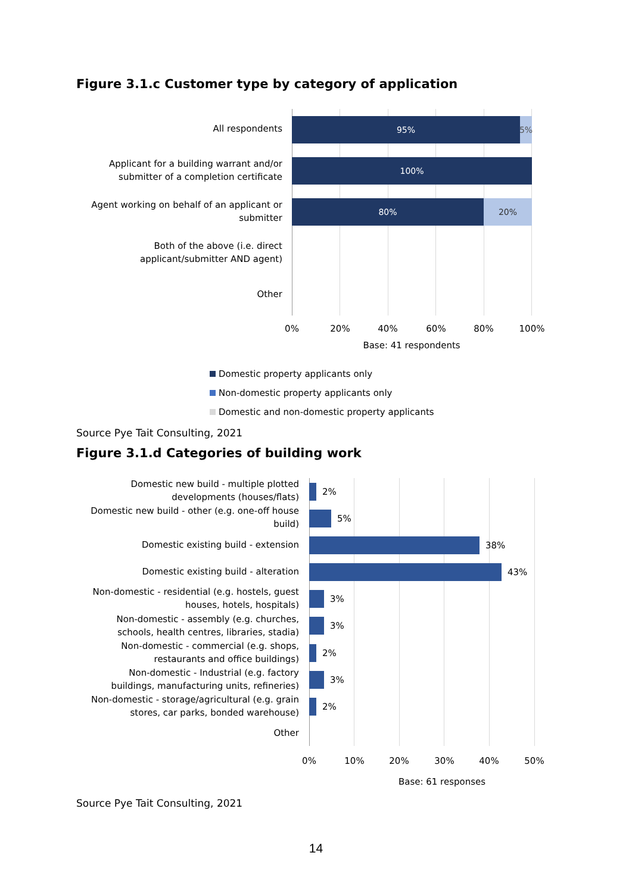Figure 3.1.c Customer type by category of application
95% 5%
100%
80% 20%
All respondents
Applicant for a building warrant and/or
submitter of a completion certificate
Agent working on behalf of an applicant or
submitter
Both of the above (i.e. direct
applicant/submitter AND agent)
Other
0% 20% 40% 60% 80% 100%
Base: 41 respondents
Domestic property applicants only
Non-domestic property applicants only
Domestic and non-domestic property applicants
Source Pye Tait Consulting, 2021
Figure 3.1.d Categories of building work
2%
5%
38%
43%
3%
3%
2%
3%
2%
Domestic new build - multiple plotted
developments (houses/flats)
Domestic new build - other (e.g. one-off house
build)
Domestic existing build - extension
Domestic existing build - alteration
Non-domestic - residential (e.g. hostels, guest
houses, hotels, hospitals)
Non-domestic - assembly (e.g. churches,
schools, health centres, libraries, stadia)
Non-domestic - commercial (e.g. shops,
restaurants and office buildings)
Non-domestic - Industrial (e.g. factory
buildings, manufacturing units, refineries)
Non-domestic - storage/agricultural (e.g. grain
stores, car parks, bonded warehouse)
Other
0% 10% 20% 30% 40% 50%
Base: 61 responses
Source Pye Tait Consulting, 2021
14